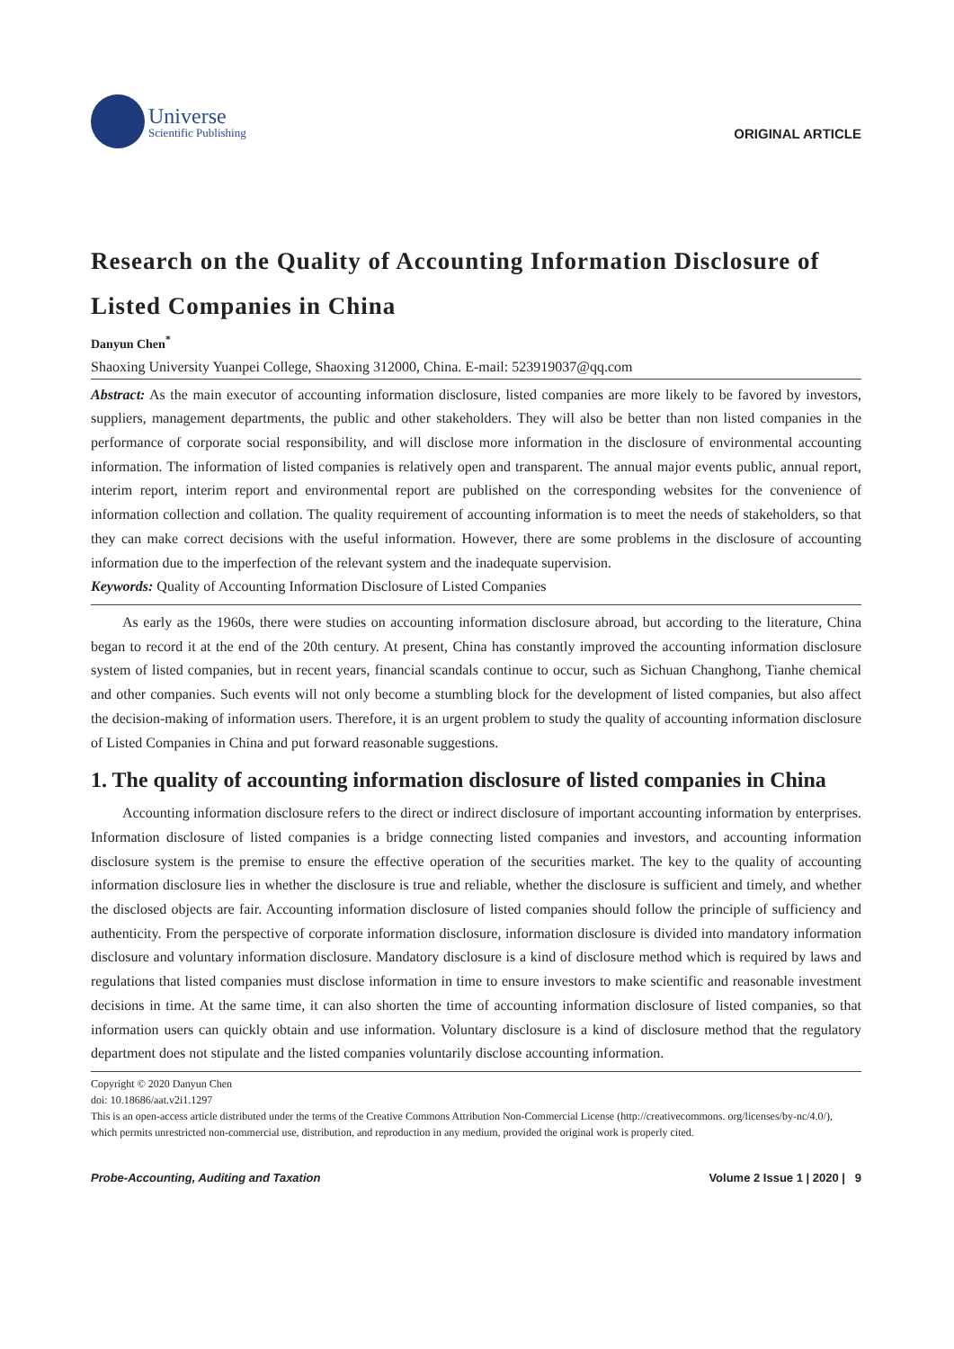Universe
Scientific Publishing
ORIGINAL ARTICLE
Research on the Quality of Accounting Information Disclosure of Listed Companies in China
Danyun Chen<sup>*</sup>
Shaoxing University Yuanpei College, Shaoxing 312000, China. E-mail: 523919037@qq.com
Abstract: As the main executor of accounting information disclosure, listed companies are more likely to be favored by investors, suppliers, management departments, the public and other stakeholders. They will also be better than non listed companies in the performance of corporate social responsibility, and will disclose more information in the disclosure of environmental accounting information. The information of listed companies is relatively open and transparent. The annual major events public, annual report, interim report, interim report and environmental report are published on the corresponding websites for the convenience of information collection and collation. The quality requirement of accounting information is to meet the needs of stakeholders, so that they can make correct decisions with the useful information. However, there are some problems in the disclosure of accounting information due to the imperfection of the relevant system and the inadequate supervision.
Keywords: Quality of Accounting Information Disclosure of Listed Companies
As early as the 1960s, there were studies on accounting information disclosure abroad, but according to the literature, China began to record it at the end of the 20th century. At present, China has constantly improved the accounting information disclosure system of listed companies, but in recent years, financial scandals continue to occur, such as Sichuan Changhong, Tianhe chemical and other companies. Such events will not only become a stumbling block for the development of listed companies, but also affect the decision-making of information users. Therefore, it is an urgent problem to study the quality of accounting information disclosure of Listed Companies in China and put forward reasonable suggestions.
1. The quality of accounting information disclosure of listed companies in China
Accounting information disclosure refers to the direct or indirect disclosure of important accounting information by enterprises. Information disclosure of listed companies is a bridge connecting listed companies and investors, and accounting information disclosure system is the premise to ensure the effective operation of the securities market. The key to the quality of accounting information disclosure lies in whether the disclosure is true and reliable, whether the disclosure is sufficient and timely, and whether the disclosed objects are fair. Accounting information disclosure of listed companies should follow the principle of sufficiency and authenticity. From the perspective of corporate information disclosure, information disclosure is divided into mandatory information disclosure and voluntary information disclosure. Mandatory disclosure is a kind of disclosure method which is required by laws and regulations that listed companies must disclose information in time to ensure investors to make scientific and reasonable investment decisions in time. At the same time, it can also shorten the time of accounting information disclosure of listed companies, so that information users can quickly obtain and use information. Voluntary disclosure is a kind of disclosure method that the regulatory department does not stipulate and the listed companies voluntarily disclose accounting information.
Copyright © 2020 Danyun Chen
doi: 10.18686/aat.v2i1.1297
This is an open-access article distributed under the terms of the Creative Commons Attribution Non-Commercial License (http://creativecommons. org/licenses/by-nc/4.0/), which permits unrestricted non-commercial use, distribution, and reproduction in any medium, provided the original work is properly cited.
Probe-Accounting, Auditing and Taxation Volume 2 Issue 1 | 2020 | 9